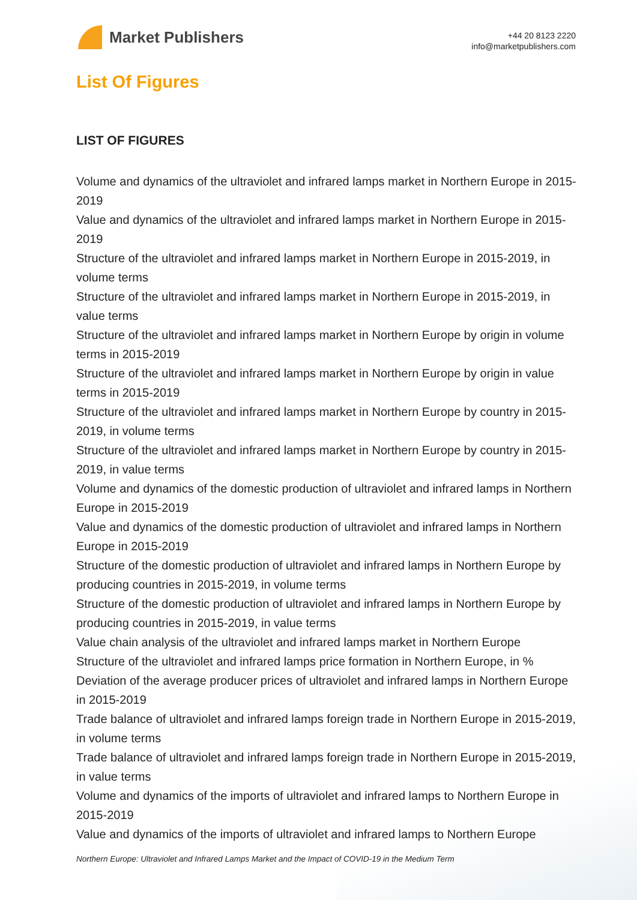Market Publishers
+44 20 8123 2220
info@marketpublishers.com
List Of Figures
LIST OF FIGURES
Volume and dynamics of the ultraviolet and infrared lamps market in Northern Europe in 2015-2019
Value and dynamics of the ultraviolet and infrared lamps market in Northern Europe in 2015-2019
Structure of the ultraviolet and infrared lamps market in Northern Europe in 2015-2019, in volume terms
Structure of the ultraviolet and infrared lamps market in Northern Europe in 2015-2019, in value terms
Structure of the ultraviolet and infrared lamps market in Northern Europe by origin in volume terms in 2015-2019
Structure of the ultraviolet and infrared lamps market in Northern Europe by origin in value terms in 2015-2019
Structure of the ultraviolet and infrared lamps market in Northern Europe by country in 2015-2019, in volume terms
Structure of the ultraviolet and infrared lamps market in Northern Europe by country in 2015-2019, in value terms
Volume and dynamics of the domestic production of ultraviolet and infrared lamps in Northern Europe in 2015-2019
Value and dynamics of the domestic production of ultraviolet and infrared lamps in Northern Europe in 2015-2019
Structure of the domestic production of ultraviolet and infrared lamps in Northern Europe by producing countries in 2015-2019, in volume terms
Structure of the domestic production of ultraviolet and infrared lamps in Northern Europe by producing countries in 2015-2019, in value terms
Value chain analysis of the ultraviolet and infrared lamps market in Northern Europe
Structure of the ultraviolet and infrared lamps price formation in Northern Europe, in %
Deviation of the average producer prices of ultraviolet and infrared lamps in Northern Europe in 2015-2019
Trade balance of ultraviolet and infrared lamps foreign trade in Northern Europe in 2015-2019, in volume terms
Trade balance of ultraviolet and infrared lamps foreign trade in Northern Europe in 2015-2019, in value terms
Volume and dynamics of the imports of ultraviolet and infrared lamps to Northern Europe in 2015-2019
Value and dynamics of the imports of ultraviolet and infrared lamps to Northern Europe
Northern Europe: Ultraviolet and Infrared Lamps Market and the Impact of COVID-19 in the Medium Term